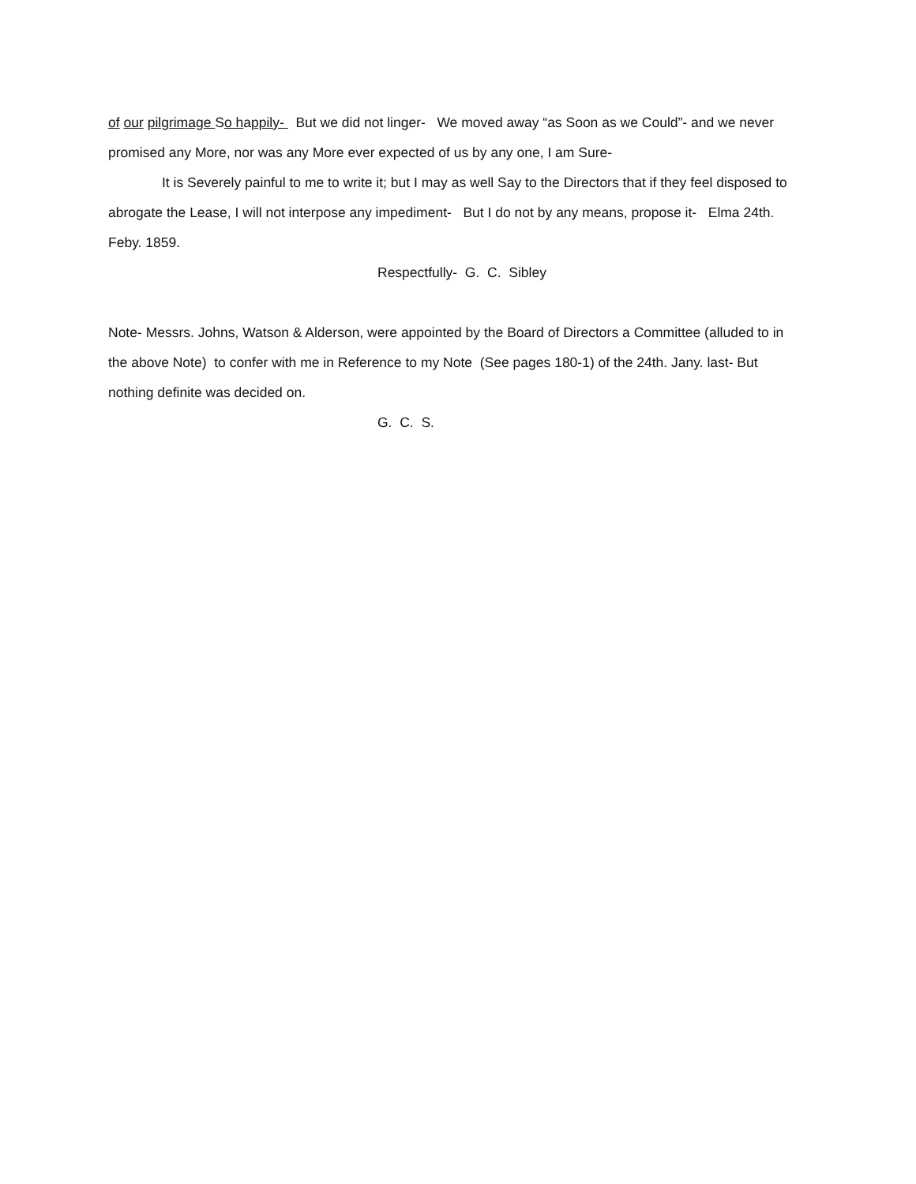of our pilgrimage So happily- But we did not linger- We moved away “as Soon as we Could”- and we never promised any More, nor was any More ever expected of us by any one, I am Sure-
It is Severely painful to me to write it; but I may as well Say to the Directors that if they feel disposed to abrogate the Lease, I will not interpose any impediment- But I do not by any means, propose it- Elma 24th. Feby. 1859.
Respectfully- G. C. Sibley
Note- Messrs. Johns, Watson & Alderson, were appointed by the Board of Directors a Committee (alluded to in the above Note) to confer with me in Reference to my Note (See pages 180-1) of the 24th. Jany. last- But nothing definite was decided on.
G. C. S.